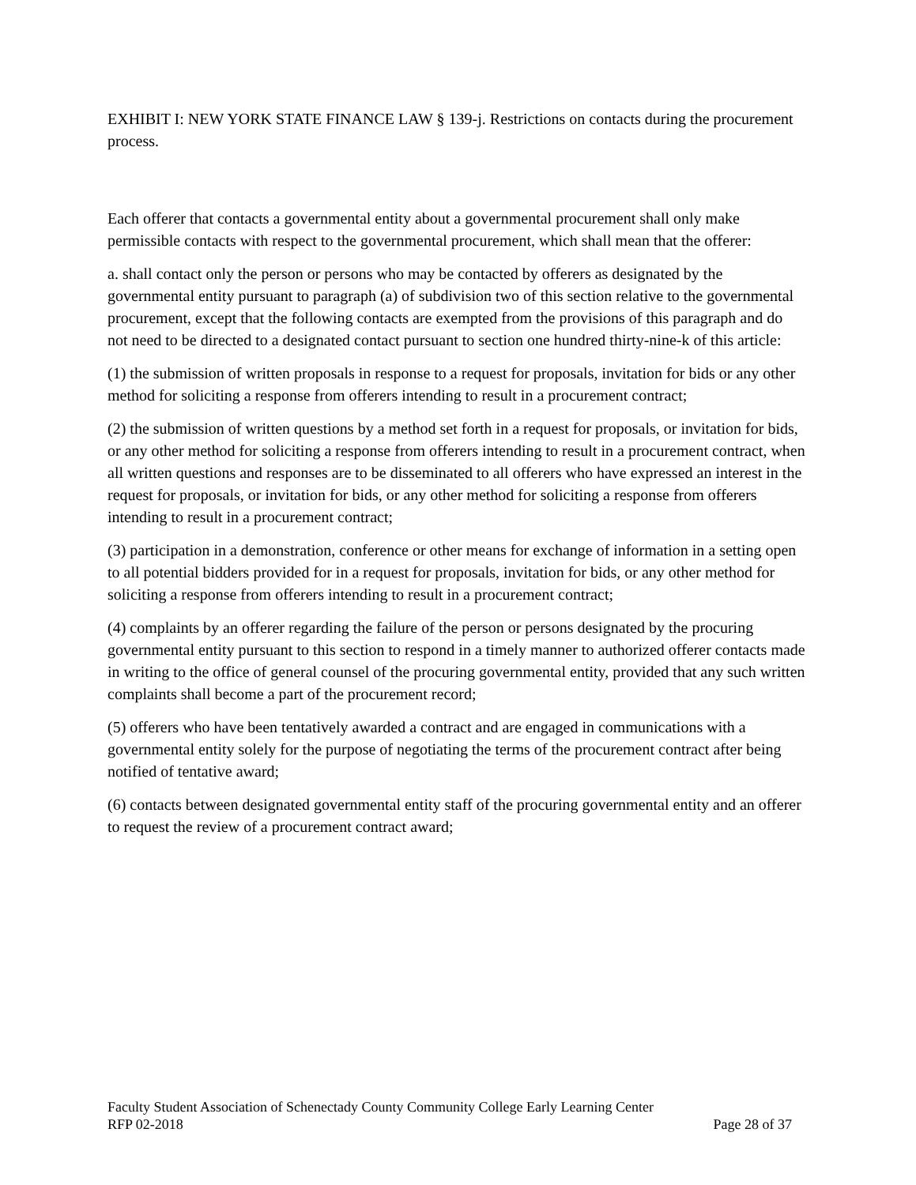EXHIBIT I: NEW YORK STATE FINANCE LAW § 139-j. Restrictions on contacts during the procurement process.
Each offerer that contacts a governmental entity about a governmental procurement shall only make permissible contacts with respect to the governmental procurement, which shall mean that the offerer:
a. shall contact only the person or persons who may be contacted by offerers as designated by the governmental entity pursuant to paragraph (a) of subdivision two of this section relative to the governmental procurement, except that the following contacts are exempted from the provisions of this paragraph and do not need to be directed to a designated contact pursuant to section one hundred thirty-nine-k of this article:
(1) the submission of written proposals in response to a request for proposals, invitation for bids or any other method for soliciting a response from offerers intending to result in a procurement contract;
(2) the submission of written questions by a method set forth in a request for proposals, or invitation for bids, or any other method for soliciting a response from offerers intending to result in a procurement contract, when all written questions and responses are to be disseminated to all offerers who have expressed an interest in the request for proposals, or invitation for bids, or any other method for soliciting a response from offerers intending to result in a procurement contract;
(3) participation in a demonstration, conference or other means for exchange of information in a setting open to all potential bidders provided for in a request for proposals, invitation for bids, or any other method for soliciting a response from offerers intending to result in a procurement contract;
(4) complaints by an offerer regarding the failure of the person or persons designated by the procuring governmental entity pursuant to this section to respond in a timely manner to authorized offerer contacts made in writing to the office of general counsel of the procuring governmental entity, provided that any such written complaints shall become a part of the procurement record;
(5) offerers who have been tentatively awarded a contract and are engaged in communications with a governmental entity solely for the purpose of negotiating the terms of the procurement contract after being notified of tentative award;
(6) contacts between designated governmental entity staff of the procuring governmental entity and an offerer to request the review of a procurement contract award;
Faculty Student Association of Schenectady County Community College Early Learning Center
RFP 02-2018 Page 28 of 37